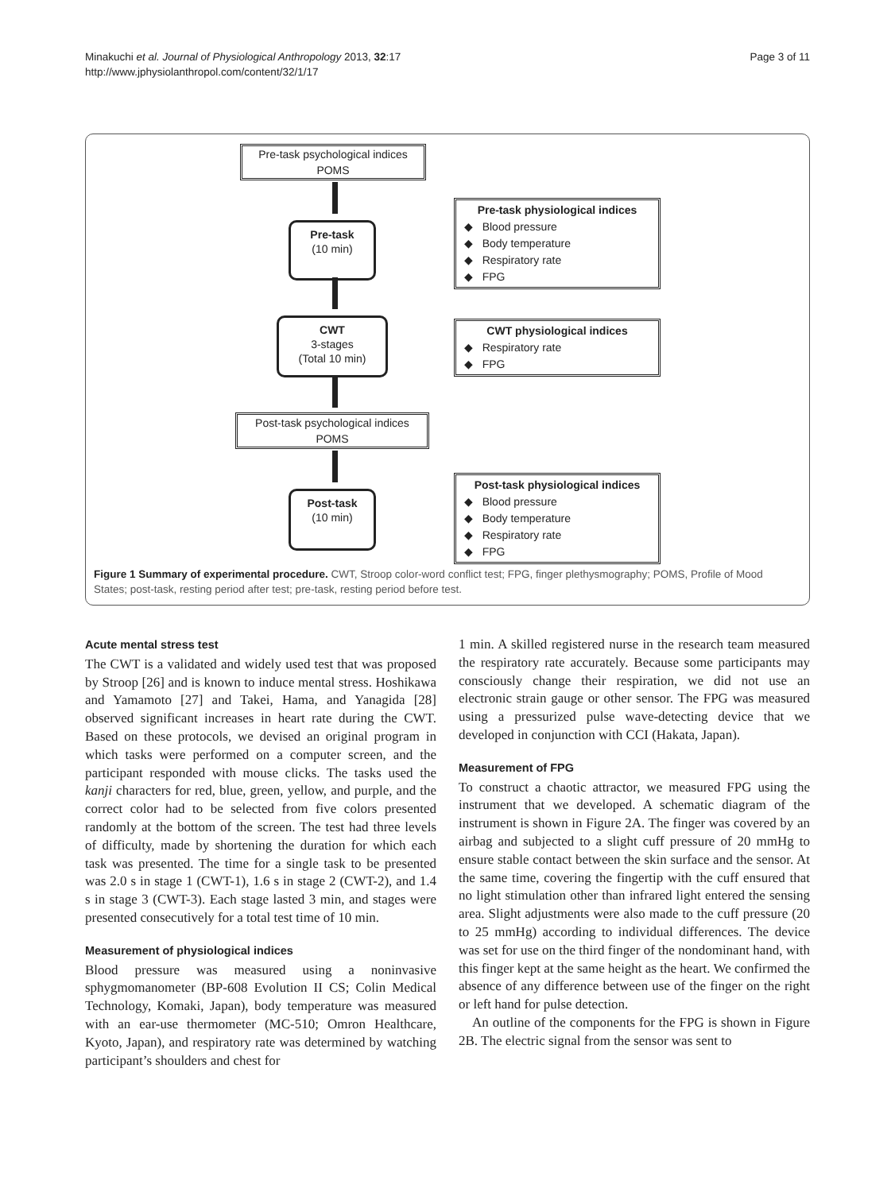Minakuchi et al. Journal of Physiological Anthropology 2013, 32:17
http://www.jphysiolanthropol.com/content/32/1/17
Page 3 of 11
Pre-task psychological indices
POMS
Pre-task
(10 min)
Pre-task physiological indices
◆ Blood pressure
◆ Body temperature
◆ Respiratory rate
◆ FPG
CWT
3-stages
(Total 10 min)
CWT physiological indices
◆ Respiratory rate
◆ FPG
Post-task psychological indices
POMS
Post-task
(10 min)
Post-task physiological indices
◆ Blood pressure
◆ Body temperature
◆ Respiratory rate
◆ FPG
Figure 1 Summary of experimental procedure. CWT, Stroop color-word conflict test; FPG, finger plethysmography; POMS, Profile of Mood States; post-task, resting period after test; pre-task, resting period before test.
Acute mental stress test
The CWT is a validated and widely used test that was proposed by Stroop [26] and is known to induce mental stress. Hoshikawa and Yamamoto [27] and Takei, Hama, and Yanagida [28] observed significant increases in heart rate during the CWT. Based on these protocols, we devised an original program in which tasks were performed on a computer screen, and the participant responded with mouse clicks. The tasks used the kanji characters for red, blue, green, yellow, and purple, and the correct color had to be selected from five colors presented randomly at the bottom of the screen. The test had three levels of difficulty, made by shortening the duration for which each task was presented. The time for a single task to be presented was 2.0 s in stage 1 (CWT-1), 1.6 s in stage 2 (CWT-2), and 1.4 s in stage 3 (CWT-3). Each stage lasted 3 min, and stages were presented consecutively for a total test time of 10 min.
Measurement of physiological indices
Blood pressure was measured using a noninvasive sphygmomanometer (BP-608 Evolution II CS; Colin Medical Technology, Komaki, Japan), body temperature was measured with an ear-use thermometer (MC-510; Omron Healthcare, Kyoto, Japan), and respiratory rate was determined by watching participant’s shoulders and chest for
1 min. A skilled registered nurse in the research team measured the respiratory rate accurately. Because some participants may consciously change their respiration, we did not use an electronic strain gauge or other sensor. The FPG was measured using a pressurized pulse wave-detecting device that we developed in conjunction with CCI (Hakata, Japan).
Measurement of FPG
To construct a chaotic attractor, we measured FPG using the instrument that we developed. A schematic diagram of the instrument is shown in Figure 2A. The finger was covered by an airbag and subjected to a slight cuff pressure of 20 mmHg to ensure stable contact between the skin surface and the sensor. At the same time, covering the fingertip with the cuff ensured that no light stimulation other than infrared light entered the sensing area. Slight adjustments were also made to the cuff pressure (20 to 25 mmHg) according to individual differences. The device was set for use on the third finger of the nondominant hand, with this finger kept at the same height as the heart. We confirmed the absence of any difference between use of the finger on the right or left hand for pulse detection.
An outline of the components for the FPG is shown in Figure 2B. The electric signal from the sensor was sent to